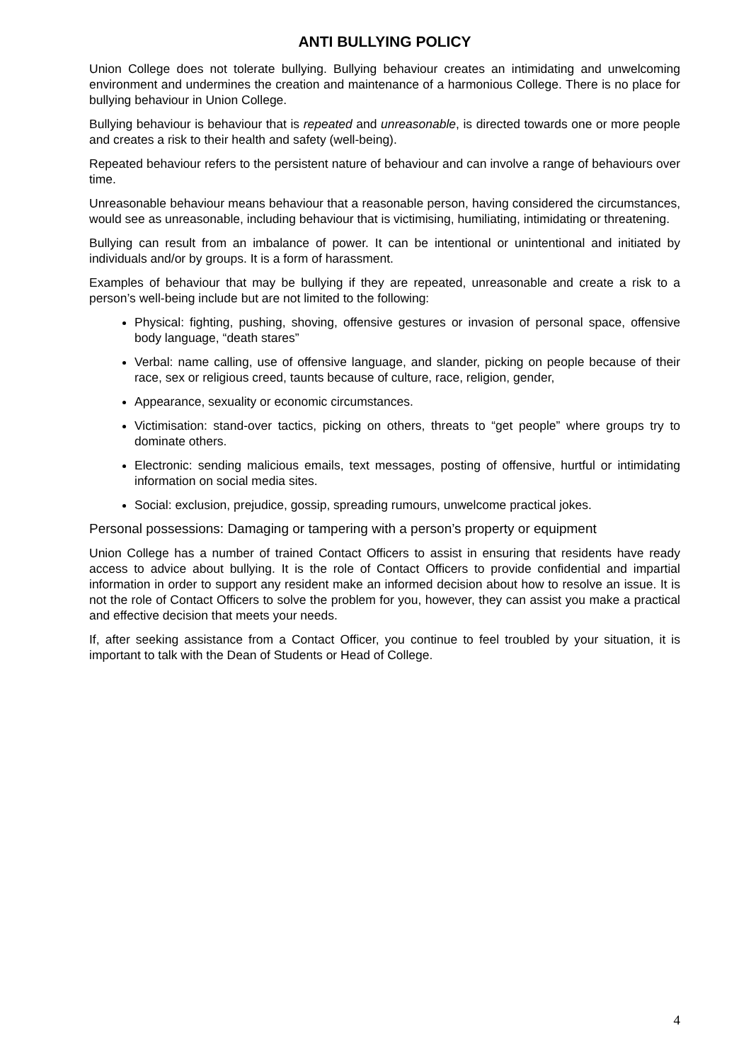ANTI BULLYING POLICY
Union College does not tolerate bullying. Bullying behaviour creates an intimidating and unwelcoming environment and undermines the creation and maintenance of a harmonious College. There is no place for bullying behaviour in Union College.
Bullying behaviour is behaviour that is repeated and unreasonable, is directed towards one or more people and creates a risk to their health and safety (well-being).
Repeated behaviour refers to the persistent nature of behaviour and can involve a range of behaviours over time.
Unreasonable behaviour means behaviour that a reasonable person, having considered the circumstances, would see as unreasonable, including behaviour that is victimising, humiliating, intimidating or threatening.
Bullying can result from an imbalance of power. It can be intentional or unintentional and initiated by individuals and/or by groups. It is a form of harassment.
Examples of behaviour that may be bullying if they are repeated, unreasonable and create a risk to a person’s well-being include but are not limited to the following:
Physical: fighting, pushing, shoving, offensive gestures or invasion of personal space, offensive body language, “death stares”
Verbal: name calling, use of offensive language, and slander, picking on people because of their race, sex or religious creed, taunts because of culture, race, religion, gender,
Appearance, sexuality or economic circumstances.
Victimisation: stand-over tactics, picking on others, threats to “get people” where groups try to dominate others.
Electronic: sending malicious emails, text messages, posting of offensive, hurtful or intimidating information on social media sites.
Social: exclusion, prejudice, gossip, spreading rumours, unwelcome practical jokes.
Personal possessions: Damaging or tampering with a person’s property or equipment
Union College has a number of trained Contact Officers to assist in ensuring that residents have ready access to advice about bullying. It is the role of Contact Officers to provide confidential and impartial information in order to support any resident make an informed decision about how to resolve an issue. It is not the role of Contact Officers to solve the problem for you, however, they can assist you make a practical and effective decision that meets your needs.
If, after seeking assistance from a Contact Officer, you continue to feel troubled by your situation, it is important to talk with the Dean of Students or Head of College.
4